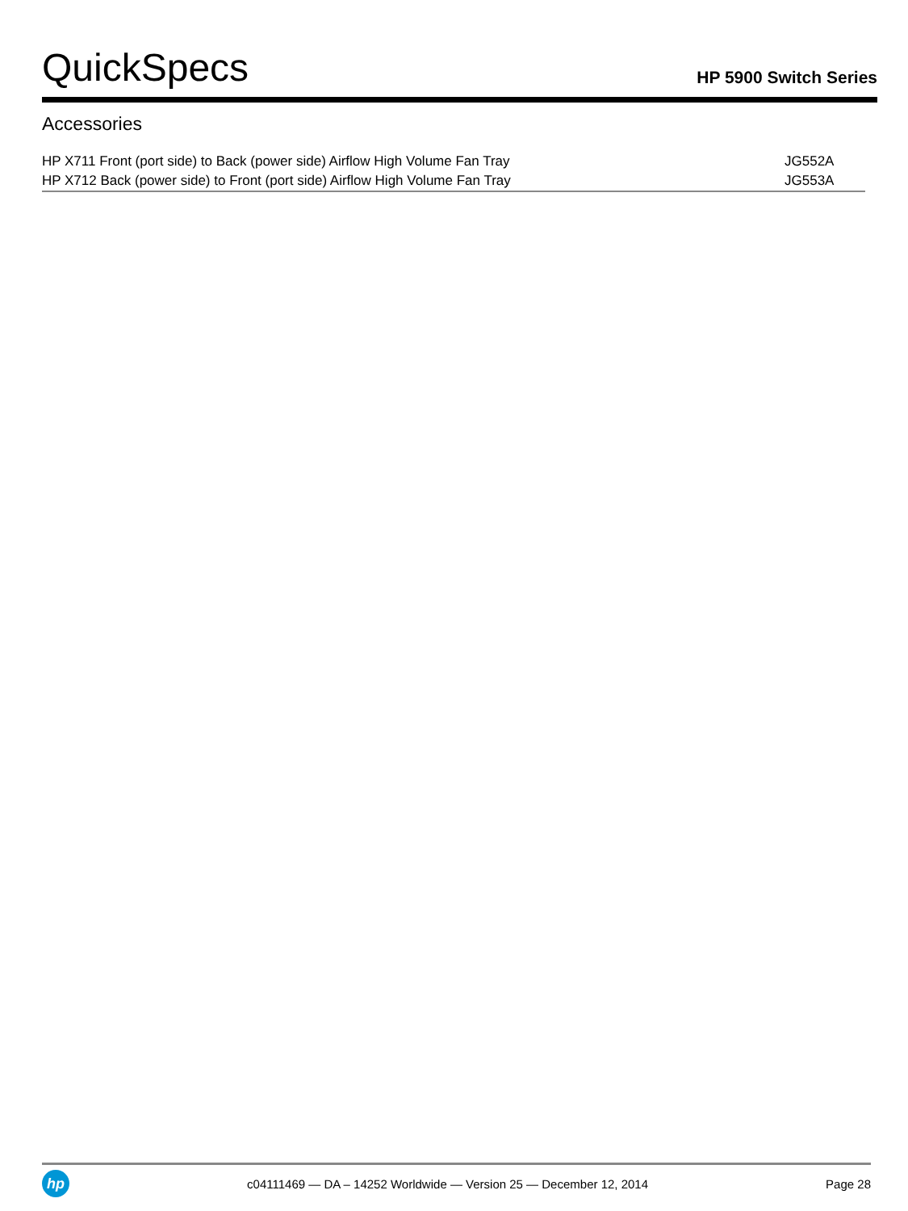QuickSpecs
HP 5900 Switch Series
Accessories
| HP X711 Front (port side) to Back (power side) Airflow High Volume Fan Tray | JG552A |
| HP X712 Back (power side) to Front (port side) Airflow High Volume Fan Tray | JG553A |
hp
c04111469 — DA – 14252 Worldwide — Version 25 — December 12, 2014
Page 28